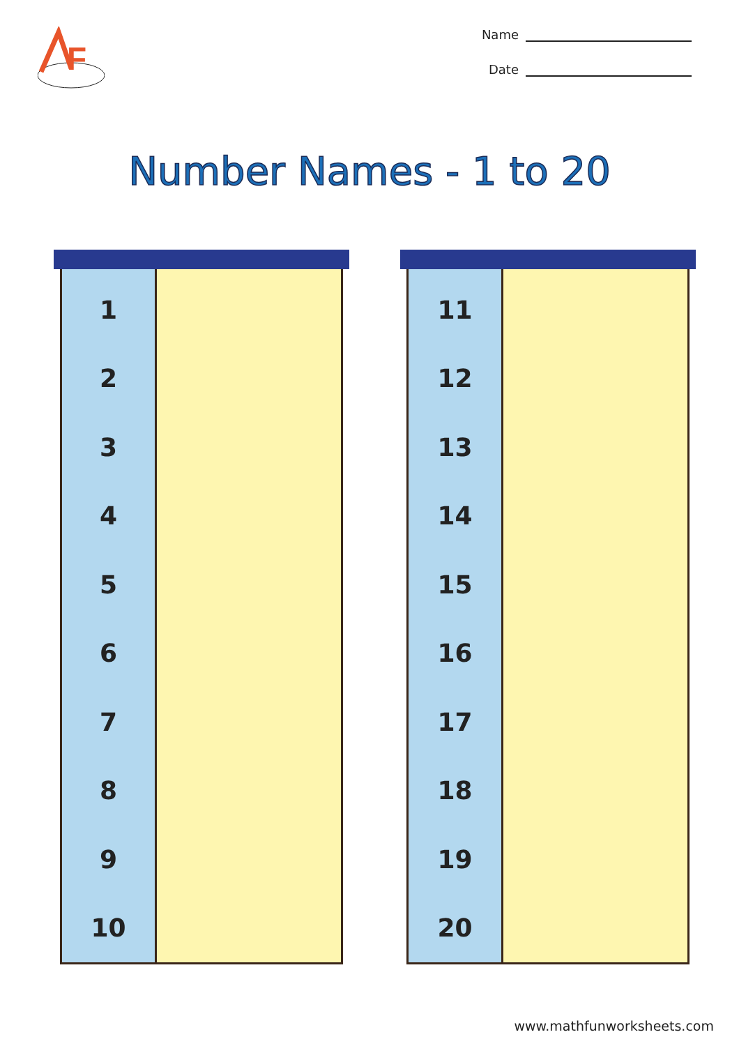F
Name
Date
Number Names - 1 to 20
| 1 | |
| 2 | |
| 3 | |
| 4 | |
| 5 | |
| 6 | |
| 7 | |
| 8 | |
| 9 | |
| 10 | |
| 11 | |
| 12 | |
| 13 | |
| 14 | |
| 15 | |
| 16 | |
| 17 | |
| 18 | |
| 19 | |
| 20 | |
www.mathfunworksheets.com